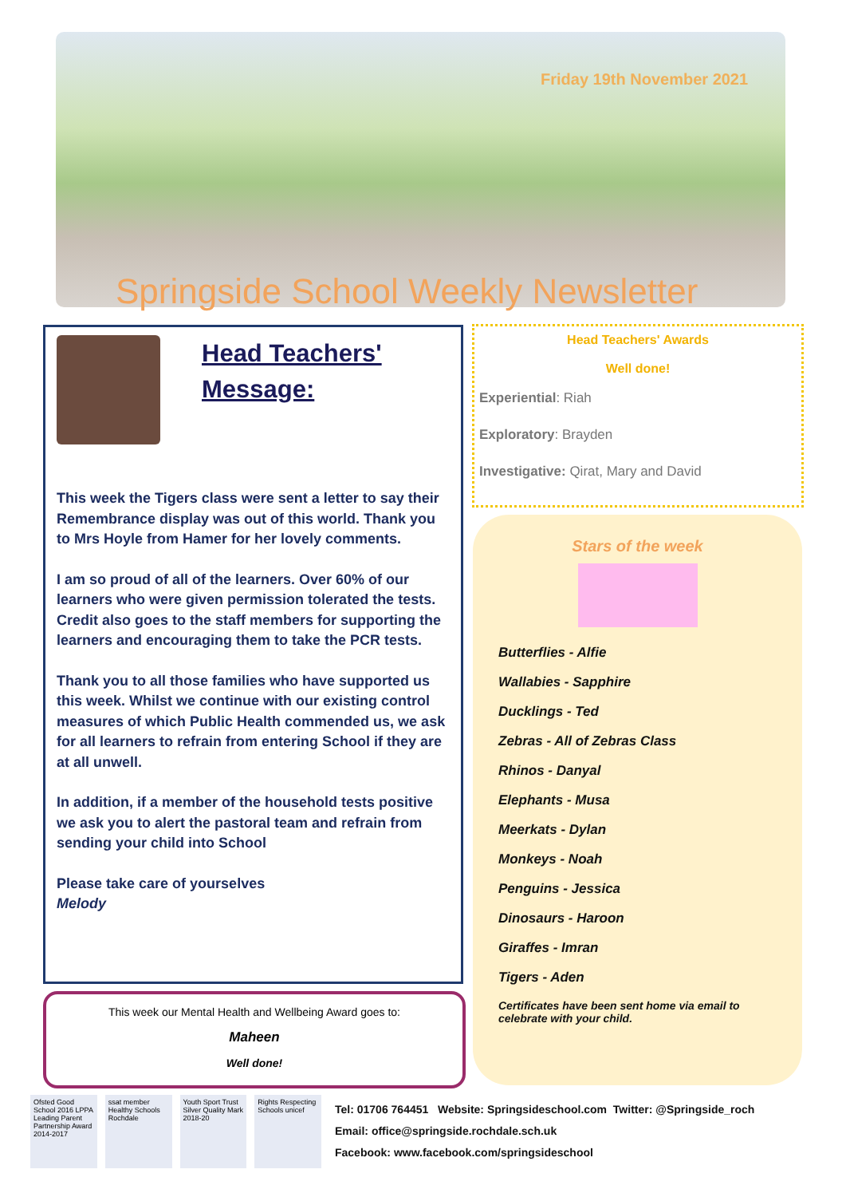Friday 19th November 2021
Springside School Weekly Newsletter
Head Teachers'
Message:
This week the Tigers class were sent a letter to say their Remembrance display was out of this world. Thank you to Mrs Hoyle from Hamer for her lovely comments.
I am so proud of all of the learners. Over 60% of our learners who were given permission tolerated the tests. Credit also goes to the staff members for supporting the learners and encouraging them to take the PCR tests.
Thank you to all those families who have supported us this week. Whilst we continue with our existing control measures of which Public Health commended us, we ask for all learners to refrain from entering School if they are at all unwell.
In addition, if a member of the household tests positive we ask you to alert the pastoral team and refrain from sending your child into School
Please take care of yourselves
Melody
Head Teachers' Awards
Well done!
Experiential: Riah
Exploratory: Brayden
Investigative: Qirat, Mary and David
Stars of the week
Butterflies - Alfie
Wallabies - Sapphire
Ducklings - Ted
Zebras - All of Zebras Class
Rhinos - Danyal
Elephants - Musa
Meerkats - Dylan
Monkeys - Noah
Penguins - Jessica
Dinosaurs - Haroon
Giraffes - Imran
Tigers - Aden
Certificates have been sent home via email to celebrate with your child.
This week our Mental Health and Wellbeing Award goes to:
Maheen
Well done!
Ofsted Good School 2016 LPPA Leading Parent Partnership Award 2014-2017
ssat member Healthy Schools Rochdale
Youth Sport Trust Silver Quality Mark 2018-20
Rights Respecting Schools unicef
Tel: 01706 764451 Website: Springsideschool.com Twitter: @Springside_roch
Email: office@springside.rochdale.sch.uk
Facebook: www.facebook.com/springsideschool